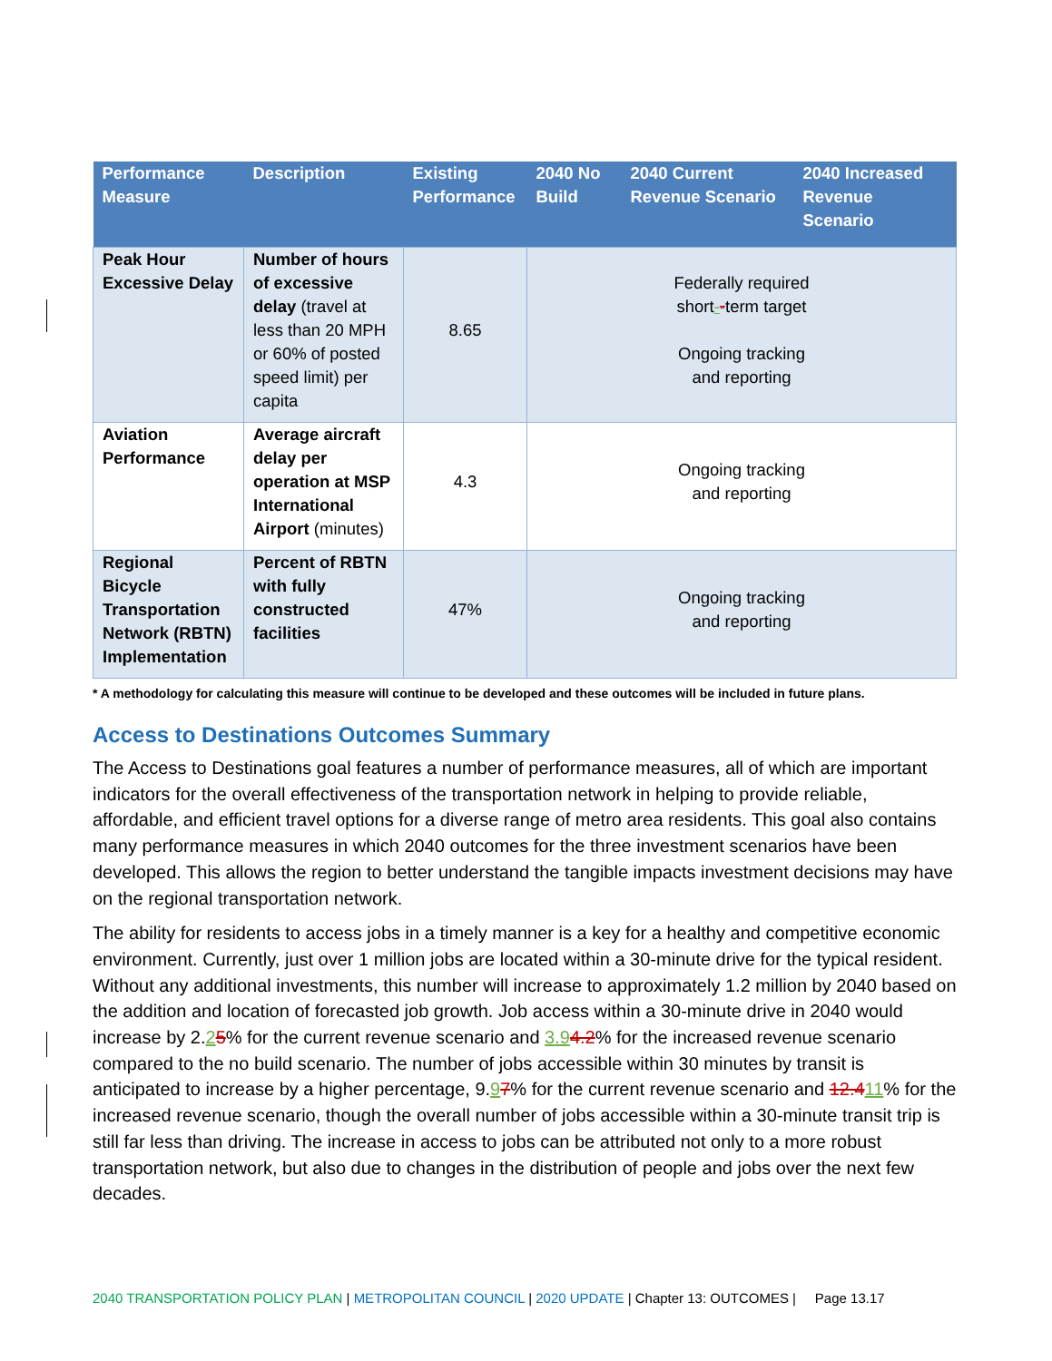| Performance Measure | Description | Existing Performance | 2040 No Build | 2040 Current Revenue Scenario | 2040 Increased Revenue Scenario |
| --- | --- | --- | --- | --- | --- |
| Peak Hour Excessive Delay | Number of hours of excessive delay (travel at less than 20 MPH or 60% of posted speed limit) per capita | 8.65 | Federally required short - - term target Ongoing tracking and reporting | | |
| Aviation Performance | Average aircraft delay per operation at MSP International Airport (minutes) | 4.3 | Ongoing tracking and reporting | | |
| Regional Bicycle Transportation Network (RBTN) Implementation | Percent of RBTN with fully constructed facilities | 47% | Ongoing tracking and reporting | | |
* A methodology for calculating this measure will continue to be developed and these outcomes will be included in future plans.
Access to Destinations Outcomes Summary
The Access to Destinations goal features a number of performance measures, all of which are important indicators for the overall effectiveness of the transportation network in helping to provide reliable, affordable, and efficient travel options for a diverse range of metro area residents. This goal also contains many performance measures in which 2040 outcomes for the three investment scenarios have been developed. This allows the region to better understand the tangible impacts investment decisions may have on the regional transportation network.
The ability for residents to access jobs in a timely manner is a key for a healthy and competitive economic environment. Currently, just over 1 million jobs are located within a 30-minute drive for the typical resident. Without any additional investments, this number will increase to approximately 1.2 million by 2040 based on the addition and location of forecasted job growth. Job access within a 30-minute drive in 2040 would increase by 2.25% for the current revenue scenario and 3.94.2% for the increased revenue scenario compared to the no build scenario. The number of jobs accessible within 30 minutes by transit is anticipated to increase by a higher percentage, 9.97% for the current revenue scenario and 12.411% for the increased revenue scenario, though the overall number of jobs accessible within a 30-minute transit trip is still far less than driving. The increase in access to jobs can be attributed not only to a more robust transportation network, but also due to changes in the distribution of people and jobs over the next few decades.
2040 TRANSPORTATION POLICY PLAN | METROPOLITAN COUNCIL | 2020 UPDATE | Chapter 13: OUTCOMES | Page 13.17